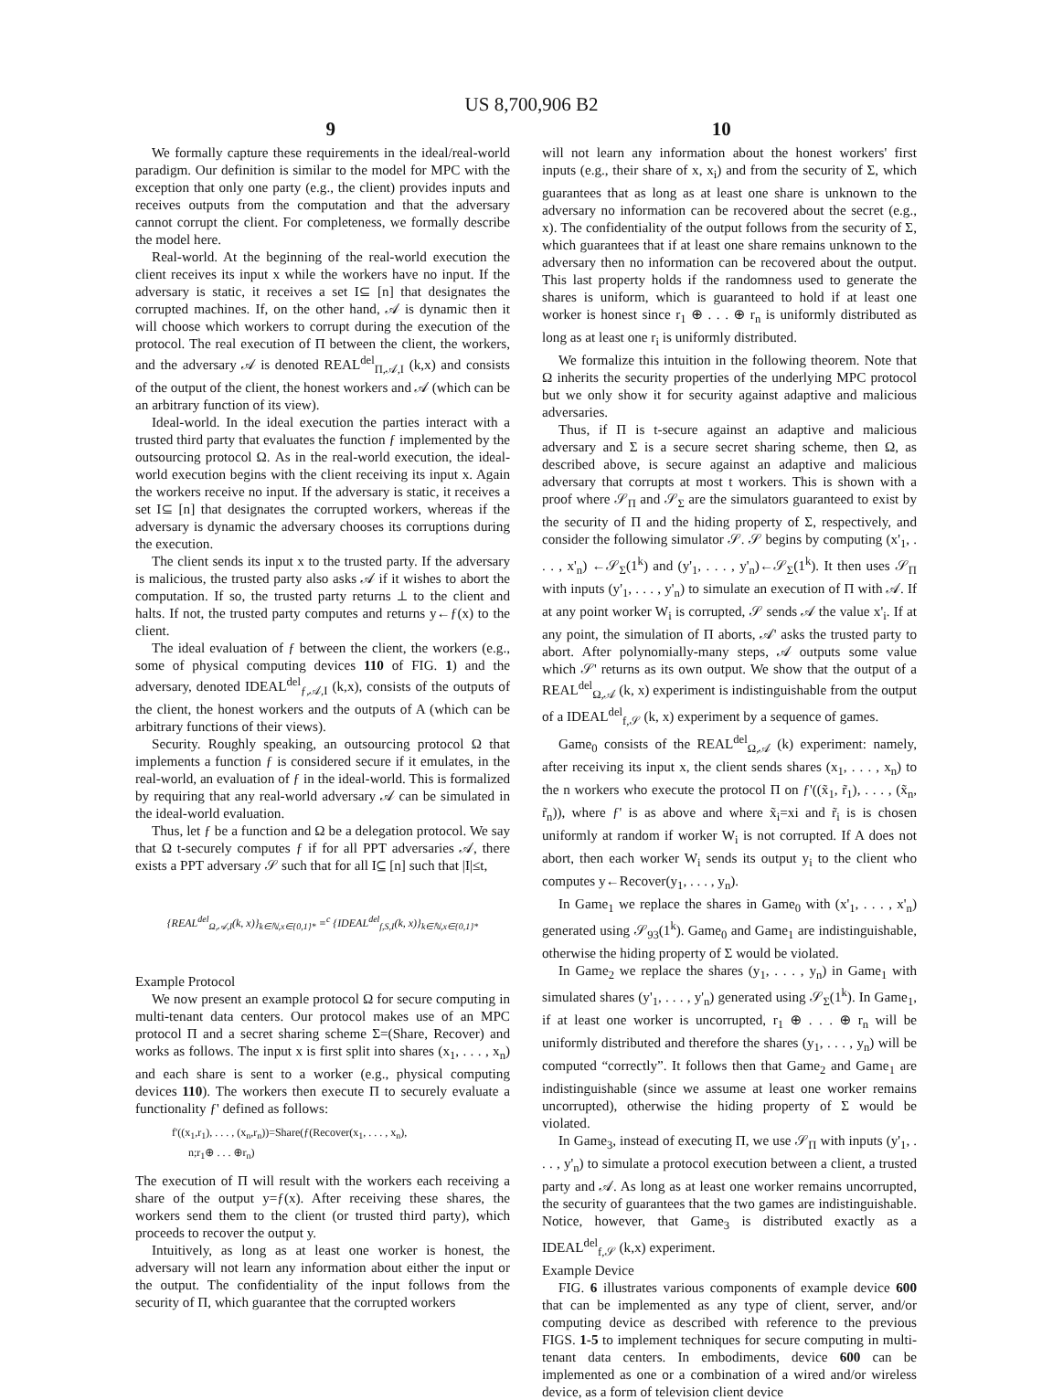US 8,700,906 B2
9 10
We formally capture these requirements in the ideal/real-world paradigm. Our definition is similar to the model for MPC with the exception that only one party (e.g., the client) provides inputs and receives outputs from the computation and that the adversary cannot corrupt the client. For completeness, we formally describe the model here.
Real-world. At the beginning of the real-world execution the client receives its input x while the workers have no input. If the adversary is static, it receives a set I⊆ [n] that designates the corrupted machines. If, on the other hand, 𝒜 is dynamic then it will choose which workers to corrupt during the execution of the protocol. The real execution of Π between the client, the workers, and the adversary 𝒜 is denoted REAL<sup>del</sup><sub>Π,𝒜,I</sub> (k,x) and consists of the output of the client, the honest workers and 𝒜 (which can be an arbitrary function of its view).
Ideal-world. In the ideal execution the parties interact with a trusted third party that evaluates the function ƒ implemented by the outsourcing protocol Ω. As in the real-world execution, the ideal-world execution begins with the client receiving its input x. Again the workers receive no input. If the adversary is static, it receives a set I⊆ [n] that designates the corrupted workers, whereas if the adversary is dynamic the adversary chooses its corruptions during the execution.
The client sends its input x to the trusted party. If the adversary is malicious, the trusted party also asks 𝒜 if it wishes to abort the computation. If so, the trusted party returns ⊥ to the client and halts. If not, the trusted party computes and returns y←ƒ(x) to the client.
The ideal evaluation of ƒ between the client, the workers (e.g., some of physical computing devices 110 of FIG. 1) and the adversary, denoted IDEAL<sup>del</sup><sub>ƒ,𝒜,I</sub> (k,x), consists of the outputs of the client, the honest workers and the outputs of A (which can be arbitrary functions of their views).
Security. Roughly speaking, an outsourcing protocol Ω that implements a function ƒ is considered secure if it emulates, in the real-world, an evaluation of ƒ in the ideal-world. This is formalized by requiring that any real-world adversary 𝒜 can be simulated in the ideal-world evaluation.
Thus, let ƒ be a function and Ω be a delegation protocol. We say that Ω t-securely computes ƒ if for all PPT adversaries 𝒜, there exists a PPT adversary 𝒮 such that for all I⊆ [n] such that |I|≤t,
{REAL<sup>del</sup><sub>Ω,𝒜,I</sub>(k, x)}<sub>k∈ℕ,x∈{0,1}*</sub> ≡<sup>c</sup> {IDEAL<sup>del</sup><sub>f,S,I</sub>(k, x)}<sub>k∈ℕ,x∈{0,1}*</sub>
Example Protocol
We now present an example protocol Ω for secure computing in multi-tenant data centers. Our protocol makes use of an MPC protocol Π and a secret sharing scheme Σ=(Share, Recover) and works as follows. The input x is first split into shares (x<sub>1</sub>, . . . , x<sub>n</sub>) and each share is sent to a worker (e.g., physical computing devices 110). The workers then execute Π to securely evaluate a functionality ƒ' defined as follows:
f'((x<sub>1</sub>,r<sub>1</sub>), . . . , (x<sub>n</sub>,r<sub>n</sub>))=Share(ƒ(Recover(x<sub>1</sub>, . . . , x<sub>n</sub>),
n;r<sub>1</sub>⊕ . . . ⊕r<sub>n</sub>)
The execution of Π will result with the workers each receiving a share of the output y=ƒ(x). After receiving these shares, the workers send them to the client (or trusted third party), which proceeds to recover the output y.
Intuitively, as long as at least one worker is honest, the adversary will not learn any information about either the input or the output. The confidentiality of the input follows from the security of Π, which guarantee that the corrupted workers
will not learn any information about the honest workers' first inputs (e.g., their share of x, x<sub>i</sub>) and from the security of Σ, which guarantees that as long as at least one share is unknown to the adversary no information can be recovered about the secret (e.g., x). The confidentiality of the output follows from the security of Σ, which guarantees that if at least one share remains unknown to the adversary then no information can be recovered about the output. This last property holds if the randomness used to generate the shares is uniform, which is guaranteed to hold if at least one worker is honest since r<sub>1</sub> ⊕ . . . ⊕ r<sub>n</sub> is uniformly distributed as long as at least one r<sub>i</sub> is uniformly distributed.
We formalize this intuition in the following theorem. Note that Ω inherits the security properties of the underlying MPC protocol but we only show it for security against adaptive and malicious adversaries.
Thus, if Π is t-secure against an adaptive and malicious adversary and Σ is a secure secret sharing scheme, then Ω, as described above, is secure against an adaptive and malicious adversary that corrupts at most t workers. This is shown with a proof where 𝒮<sub>Π</sub> and 𝒮<sub>Σ</sub> are the simulators guaranteed to exist by the security of Π and the hiding property of Σ, respectively, and consider the following simulator 𝒮. 𝒮 begins by computing (x'<sub>1</sub>, . . . , x'<sub>n</sub>) ←𝒮<sub>Σ</sub>(1<sup>k</sup>) and (y'<sub>1</sub>, . . . , y'<sub>n</sub>)←𝒮<sub>Σ</sub>(1<sup>k</sup>). It then uses 𝒮<sub>Π</sub> with inputs (y'<sub>1</sub>, . . . , y'<sub>n</sub>) to simulate an execution of Π with 𝒜. If at any point worker W<sub>i</sub> is corrupted, 𝒮 sends 𝒜 the value x'<sub>i</sub>. If at any point, the simulation of Π aborts, 𝒜' asks the trusted party to abort. After polynomially-many steps, 𝒜 outputs some value which 𝒮' returns as its own output. We show that the output of a REAL<sup>del</sup><sub>Ω,𝒜</sub> (k, x) experiment is indistinguishable from the output of a IDEAL<sup>del</sup><sub>f,𝒮</sub> (k, x) experiment by a sequence of games.
Game<sub>0</sub> consists of the REAL<sup>del</sup><sub>Ω,𝒜</sub> (k) experiment: namely, after receiving its input x, the client sends shares (x<sub>1</sub>, . . . , x<sub>n</sub>) to the n workers who execute the protocol Π on ƒ'((x̃<sub>1</sub>, r̃<sub>1</sub>), . . . , (x̃<sub>n</sub>, r̃<sub>n</sub>)), where ƒ' is as above and where x̃<sub>i</sub>=xi and r̃<sub>i</sub> is is chosen uniformly at random if worker W<sub>i</sub> is not corrupted. If A does not abort, then each worker W<sub>i</sub> sends its output y<sub>i</sub> to the client who computes y←Recover(y<sub>1</sub>, . . . , y<sub>n</sub>).
In Game<sub>1</sub> we replace the shares in Game<sub>0</sub> with (x'<sub>1</sub>, . . . , x'<sub>n</sub>) generated using 𝒮<sub>93</sub>(1<sup>k</sup>). Game<sub>0</sub> and Game<sub>1</sub> are indistinguishable, otherwise the hiding property of Σ would be violated.
In Game<sub>2</sub> we replace the shares (y<sub>1</sub>, . . . , y<sub>n</sub>) in Game<sub>1</sub> with simulated shares (y'<sub>1</sub>, . . . , y'<sub>n</sub>) generated using 𝒮<sub>Σ</sub>(1<sup>k</sup>). In Game<sub>1</sub>, if at least one worker is uncorrupted, r<sub>1</sub> ⊕ . . . ⊕ r<sub>n</sub> will be uniformly distributed and therefore the shares (y<sub>1</sub>, . . . , y<sub>n</sub>) will be computed “correctly”. It follows then that Game<sub>2</sub> and Game<sub>1</sub> are indistinguishable (since we assume at least one worker remains uncorrupted), otherwise the hiding property of Σ would be violated.
In Game<sub>3</sub>, instead of executing Π, we use 𝒮<sub>Π</sub> with inputs (y'<sub>1</sub>, . . . , y'<sub>n</sub>) to simulate a protocol execution between a client, a trusted party and 𝒜. As long as at least one worker remains uncorrupted, the security of guarantees that the two games are indistinguishable. Notice, however, that Game<sub>3</sub> is distributed exactly as a IDEAL<sup>del</sup><sub>f,𝒮</sub> (k,x) experiment.
Example Device
FIG. 6 illustrates various components of example device 600 that can be implemented as any type of client, server, and/or computing device as described with reference to the previous FIGS. 1-5 to implement techniques for secure computing in multi-tenant data centers. In embodiments, device 600 can be implemented as one or a combination of a wired and/or wireless device, as a form of television client device